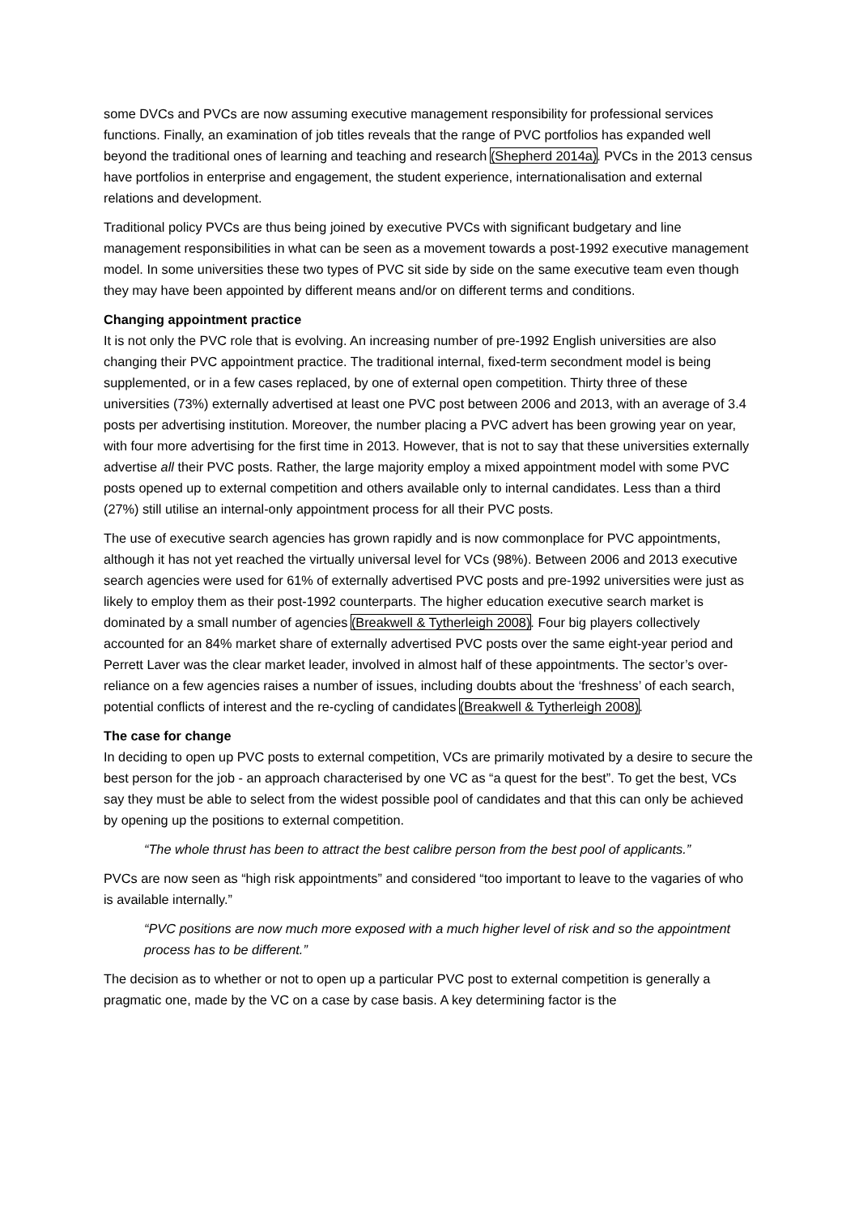some DVCs and PVCs are now assuming executive management responsibility for professional services functions. Finally, an examination of job titles reveals that the range of PVC portfolios has expanded well beyond the traditional ones of learning and teaching and research (Shepherd 2014a). PVCs in the 2013 census have portfolios in enterprise and engagement, the student experience, internationalisation and external relations and development.
Traditional policy PVCs are thus being joined by executive PVCs with significant budgetary and line management responsibilities in what can be seen as a movement towards a post-1992 executive management model. In some universities these two types of PVC sit side by side on the same executive team even though they may have been appointed by different means and/or on different terms and conditions.
Changing appointment practice
It is not only the PVC role that is evolving. An increasing number of pre-1992 English universities are also changing their PVC appointment practice. The traditional internal, fixed-term secondment model is being supplemented, or in a few cases replaced, by one of external open competition. Thirty three of these universities (73%) externally advertised at least one PVC post between 2006 and 2013, with an average of 3.4 posts per advertising institution. Moreover, the number placing a PVC advert has been growing year on year, with four more advertising for the first time in 2013. However, that is not to say that these universities externally advertise all their PVC posts. Rather, the large majority employ a mixed appointment model with some PVC posts opened up to external competition and others available only to internal candidates. Less than a third (27%) still utilise an internal-only appointment process for all their PVC posts.
The use of executive search agencies has grown rapidly and is now commonplace for PVC appointments, although it has not yet reached the virtually universal level for VCs (98%). Between 2006 and 2013 executive search agencies were used for 61% of externally advertised PVC posts and pre-1992 universities were just as likely to employ them as their post-1992 counterparts. The higher education executive search market is dominated by a small number of agencies (Breakwell & Tytherleigh 2008). Four big players collectively accounted for an 84% market share of externally advertised PVC posts over the same eight-year period and Perrett Laver was the clear market leader, involved in almost half of these appointments. The sector’s over-reliance on a few agencies raises a number of issues, including doubts about the ‘freshness’ of each search, potential conflicts of interest and the re-cycling of candidates (Breakwell & Tytherleigh 2008).
The case for change
In deciding to open up PVC posts to external competition, VCs are primarily motivated by a desire to secure the best person for the job - an approach characterised by one VC as “a quest for the best”. To get the best, VCs say they must be able to select from the widest possible pool of candidates and that this can only be achieved by opening up the positions to external competition.
“The whole thrust has been to attract the best calibre person from the best pool of applicants.”
PVCs are now seen as “high risk appointments” and considered “too important to leave to the vagaries of who is available internally.”
“PVC positions are now much more exposed with a much higher level of risk and so the appointment process has to be different.”
The decision as to whether or not to open up a particular PVC post to external competition is generally a pragmatic one, made by the VC on a case by case basis. A key determining factor is the